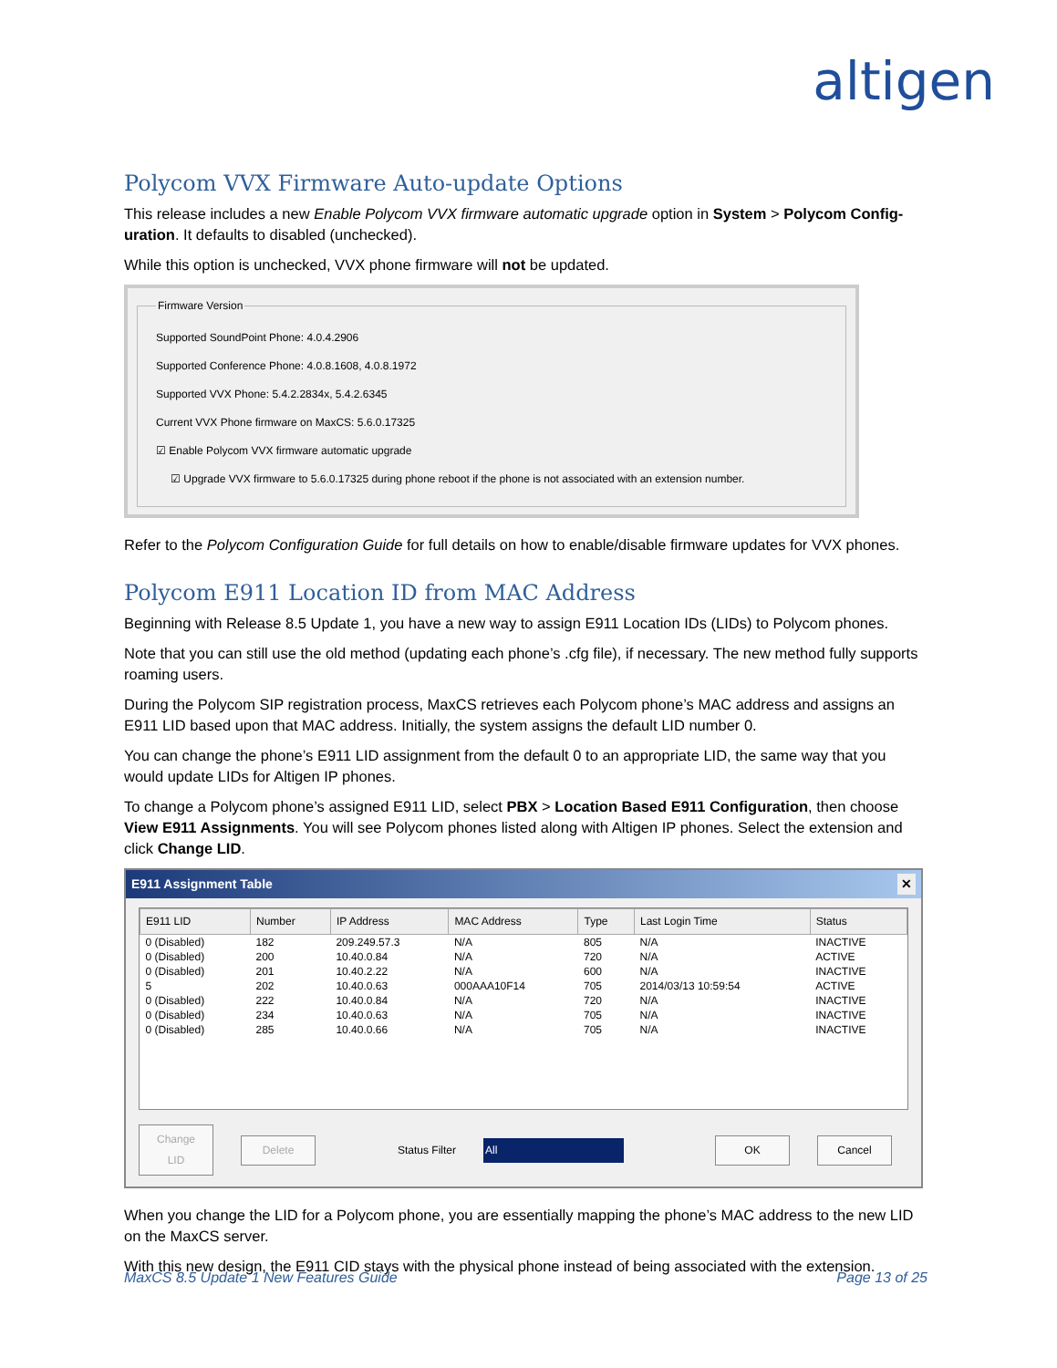altigen
Polycom VVX Firmware Auto-update Options
This release includes a new Enable Polycom VVX firmware automatic upgrade option in System > Polycom Config-uration. It defaults to disabled (unchecked).
While this option is unchecked, VVX phone firmware will not be updated.
Firmware Version
Supported SoundPoint Phone: 4.0.4.2906
Supported Conference Phone: 4.0.8.1608, 4.0.8.1972
Supported VVX Phone: 5.4.2.2834x, 5.4.2.6345
Current VVX Phone firmware on MaxCS: 5.6.0.17325
☑ Enable Polycom VVX firmware automatic upgrade
☑ Upgrade VVX firmware to 5.6.0.17325 during phone reboot if the phone is not associated with an extension number.
Refer to the Polycom Configuration Guide for full details on how to enable/disable firmware updates for VVX phones.
Polycom E911 Location ID from MAC Address
Beginning with Release 8.5 Update 1, you have a new way to assign E911 Location IDs (LIDs) to Polycom phones.
Note that you can still use the old method (updating each phone’s .cfg file), if necessary. The new method fully supports roaming users.
During the Polycom SIP registration process, MaxCS retrieves each Polycom phone’s MAC address and assigns an E911 LID based upon that MAC address. Initially, the system assigns the default LID number 0.
You can change the phone’s E911 LID assignment from the default 0 to an appropriate LID, the same way that you would update LIDs for Altigen IP phones.
To change a Polycom phone’s assigned E911 LID, select PBX > Location Based E911 Configuration, then choose View E911 Assignments. You will see Polycom phones listed along with Altigen IP phones. Select the extension and click Change LID.
E911 Assignment Table ✕
| E911 LID | Number | IP Address | MAC Address | Type | Last Login Time | Status |
| --- | --- | --- | --- | --- | --- | --- |
| 0 (Disabled) | 182 | 209.249.57.3 | N/A | 805 | N/A | INACTIVE |
| 0 (Disabled) | 200 | 10.40.0.84 | N/A | 720 | N/A | ACTIVE |
| 0 (Disabled) | 201 | 10.40.2.22 | N/A | 600 | N/A | INACTIVE |
| 5 | 202 | 10.40.0.63 | 000AAA10F14 | 705 | 2014/03/13 10:59:54 | ACTIVE |
| 0 (Disabled) | 222 | 10.40.0.84 | N/A | 720 | N/A | INACTIVE |
| 0 (Disabled) | 234 | 10.40.0.63 | N/A | 705 | N/A | INACTIVE |
| 0 (Disabled) | 285 | 10.40.0.66 | N/A | 705 | N/A | INACTIVE |
Change LID Delete Status Filter All OK Cancel
When you change the LID for a Polycom phone, you are essentially mapping the phone’s MAC address to the new LID on the MaxCS server.
With this new design, the E911 CID stays with the physical phone instead of being associated with the extension.
MaxCS 8.5 Update 1 New Features Guide Page 13 of 25